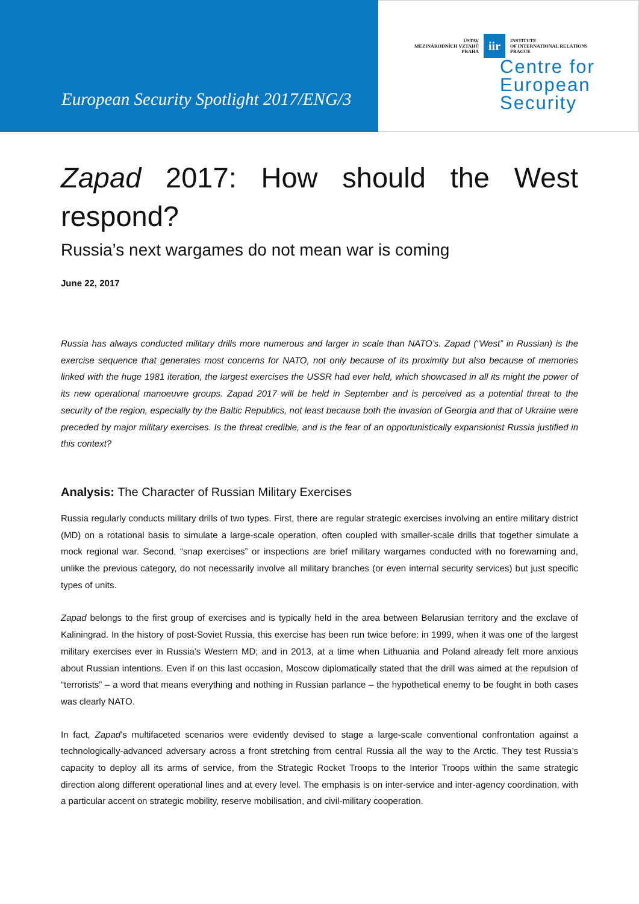European Security Spotlight 2017/ENG/3
ÚSTAV
MEZINÁRODNÍCH VZTAHŮ
PRAHA iir INSTITUTE
OF INTERNATIONAL RELATIONS
PRAGUE
Centre for
European
Security
Zapad 2017: How should the West
respond?
Russia’s next wargames do not mean war is coming
June 22, 2017
Russia has always conducted military drills more numerous and larger in scale than NATO’s. Zapad (“West” in Russian) is the exercise sequence that generates most concerns for NATO, not only because of its proximity but also because of memories linked with the huge 1981 iteration, the largest exercises the USSR had ever held, which showcased in all its might the power of its new operational manoeuvre groups. Zapad 2017 will be held in September and is perceived as a potential threat to the security of the region, especially by the Baltic Republics, not least because both the invasion of Georgia and that of Ukraine were preceded by major military exercises. Is the threat credible, and is the fear of an opportunistically expansionist Russia justified in this context?
Analysis: The Character of Russian Military Exercises
Russia regularly conducts military drills of two types. First, there are regular strategic exercises involving an entire military district (MD) on a rotational basis to simulate a large-scale operation, often coupled with smaller-scale drills that together simulate a mock regional war. Second, “snap exercises” or inspections are brief military wargames conducted with no forewarning and, unlike the previous category, do not necessarily involve all military branches (or even internal security services) but just specific types of units.
Zapad belongs to the first group of exercises and is typically held in the area between Belarusian territory and the exclave of Kaliningrad. In the history of post-Soviet Russia, this exercise has been run twice before: in 1999, when it was one of the largest military exercises ever in Russia’s Western MD; and in 2013, at a time when Lithuania and Poland already felt more anxious about Russian intentions. Even if on this last occasion, Moscow diplomatically stated that the drill was aimed at the repulsion of “terrorists” – a word that means everything and nothing in Russian parlance – the hypothetical enemy to be fought in both cases was clearly NATO.
In fact, Zapad’s multifaceted scenarios were evidently devised to stage a large-scale conventional confrontation against a technologically-advanced adversary across a front stretching from central Russia all the way to the Arctic. They test Russia’s capacity to deploy all its arms of service, from the Strategic Rocket Troops to the Interior Troops within the same strategic direction along different operational lines and at every level. The emphasis is on inter-service and inter-agency coordination, with a particular accent on strategic mobility, reserve mobilisation, and civil-military cooperation.